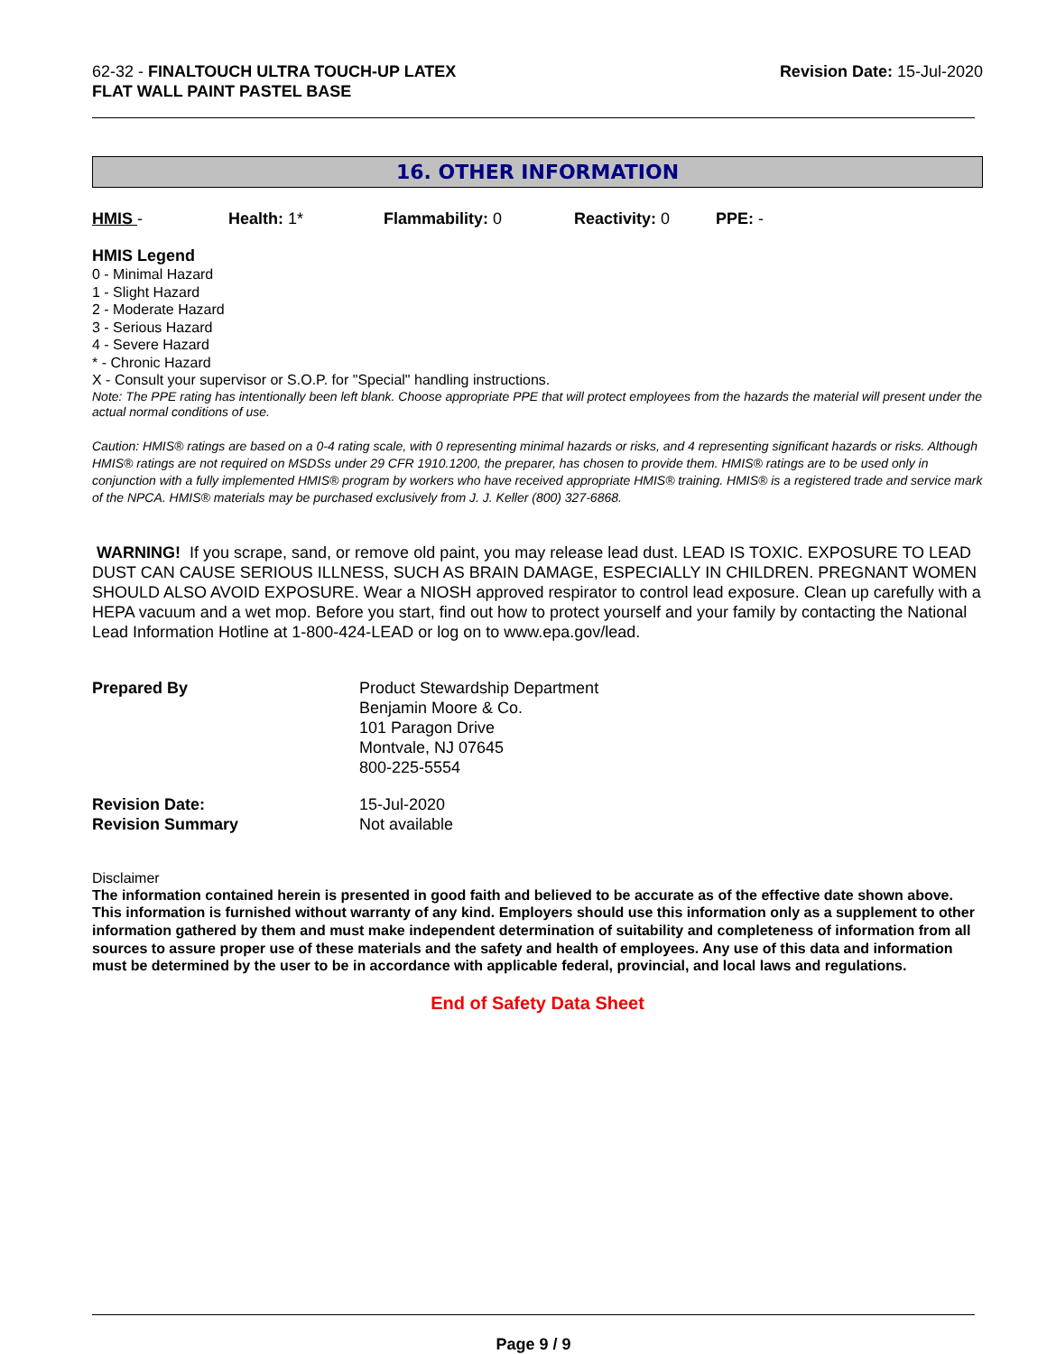62-32 - FINALTOUCH ULTRA TOUCH-UP LATEX
FLAT WALL PAINT PASTEL BASE
Revision Date: 15-Jul-2020
16. OTHER INFORMATION
HMIS - Health: 1* Flammability: 0 Reactivity: 0 PPE: -
HMIS Legend
0 - Minimal Hazard
1 - Slight Hazard
2 - Moderate Hazard
3 - Serious Hazard
4 - Severe Hazard
* - Chronic Hazard
X - Consult your supervisor or S.O.P. for "Special" handling instructions.
Note: The PPE rating has intentionally been left blank. Choose appropriate PPE that will protect employees from the hazards the material will present under the actual normal conditions of use.
Caution: HMIS® ratings are based on a 0-4 rating scale, with 0 representing minimal hazards or risks, and 4 representing significant hazards or risks. Although HMIS® ratings are not required on MSDSs under 29 CFR 1910.1200, the preparer, has chosen to provide them. HMIS® ratings are to be used only in conjunction with a fully implemented HMIS® program by workers who have received appropriate HMIS® training. HMIS® is a registered trade and service mark of the NPCA. HMIS® materials may be purchased exclusively from J. J. Keller (800) 327-6868.
WARNING! If you scrape, sand, or remove old paint, you may release lead dust. LEAD IS TOXIC. EXPOSURE TO LEAD DUST CAN CAUSE SERIOUS ILLNESS, SUCH AS BRAIN DAMAGE, ESPECIALLY IN CHILDREN. PREGNANT WOMEN SHOULD ALSO AVOID EXPOSURE. Wear a NIOSH approved respirator to control lead exposure. Clean up carefully with a HEPA vacuum and a wet mop. Before you start, find out how to protect yourself and your family by contacting the National Lead Information Hotline at 1-800-424-LEAD or log on to www.epa.gov/lead.
| Prepared By | Product Stewardship Department Benjamin Moore & Co. 101 Paragon Drive Montvale, NJ 07645 800-225-5554 |
| Revision Date: | 15-Jul-2020 |
| Revision Summary | Not available |
Disclaimer
The information contained herein is presented in good faith and believed to be accurate as of the effective date shown above. This information is furnished without warranty of any kind. Employers should use this information only as a supplement to other information gathered by them and must make independent determination of suitability and completeness of information from all sources to assure proper use of these materials and the safety and health of employees. Any use of this data and information must be determined by the user to be in accordance with applicable federal, provincial, and local laws and regulations.
End of Safety Data Sheet
Page 9 / 9